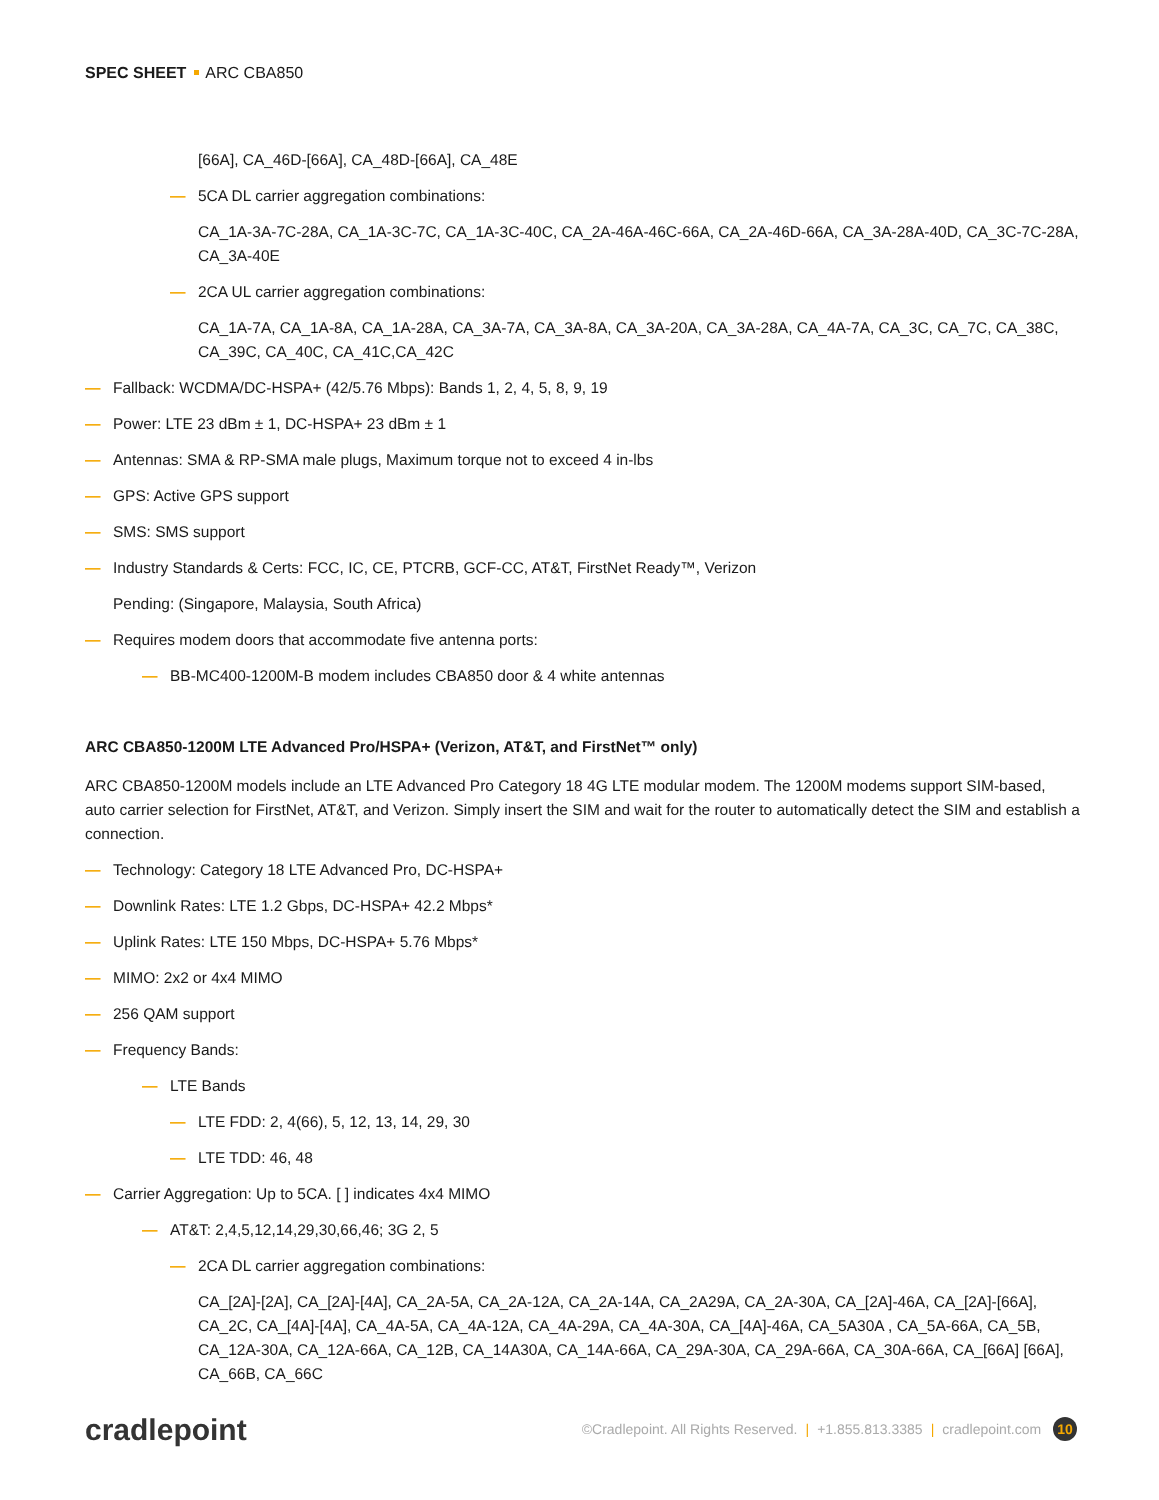SPEC SHEET ARC CBA850
[66A], CA_46D-[66A], CA_48D-[66A], CA_48E
— 5CA DL carrier aggregation combinations:
CA_1A-3A-7C-28A, CA_1A-3C-7C, CA_1A-3C-40C, CA_2A-46A-46C-66A, CA_2A-46D-66A, CA_3A-28A-40D, CA_3C-7C-28A, CA_3A-40E
— 2CA UL carrier aggregation combinations:
CA_1A-7A, CA_1A-8A, CA_1A-28A, CA_3A-7A, CA_3A-8A, CA_3A-20A, CA_3A-28A, CA_4A-7A, CA_3C, CA_7C, CA_38C, CA_39C, CA_40C, CA_41C,CA_42C
— Fallback: WCDMA/DC-HSPA+ (42/5.76 Mbps): Bands 1, 2, 4, 5, 8, 9, 19
— Power: LTE 23 dBm ± 1, DC-HSPA+ 23 dBm ± 1
— Antennas: SMA & RP-SMA male plugs, Maximum torque not to exceed 4 in-lbs
— GPS: Active GPS support
— SMS: SMS support
— Industry Standards & Certs: FCC, IC, CE, PTCRB, GCF-CC, AT&T, FirstNet Ready™, Verizon
Pending: (Singapore, Malaysia, South Africa)
— Requires modem doors that accommodate five antenna ports:
— BB-MC400-1200M-B modem includes CBA850 door & 4 white antennas
ARC CBA850-1200M LTE Advanced Pro/HSPA+ (Verizon, AT&T, and FirstNet™ only)
ARC CBA850-1200M models include an LTE Advanced Pro Category 18 4G LTE modular modem. The 1200M modems support SIM-based, auto carrier selection for FirstNet, AT&T, and Verizon. Simply insert the SIM and wait for the router to automatically detect the SIM and establish a connection.
— Technology: Category 18 LTE Advanced Pro, DC-HSPA+
— Downlink Rates: LTE 1.2 Gbps, DC-HSPA+ 42.2 Mbps*
— Uplink Rates: LTE 150 Mbps, DC-HSPA+ 5.76 Mbps*
— MIMO: 2x2 or 4x4 MIMO
— 256 QAM support
— Frequency Bands:
— LTE Bands
— LTE FDD: 2, 4(66), 5, 12, 13, 14, 29, 30
— LTE TDD: 46, 48
— Carrier Aggregation: Up to 5CA. [ ] indicates 4x4 MIMO
— AT&T: 2,4,5,12,14,29,30,66,46; 3G 2, 5
— 2CA DL carrier aggregation combinations:
CA_[2A]-[2A], CA_[2A]-[4A], CA_2A-5A, CA_2A-12A, CA_2A-14A, CA_2A29A, CA_2A-30A, CA_[2A]-46A, CA_[2A]-[66A], CA_2C, CA_[4A]-[4A], CA_4A-5A, CA_4A-12A, CA_4A-29A, CA_4A-30A, CA_[4A]-46A, CA_5A30A , CA_5A-66A, CA_5B, CA_12A-30A, CA_12A-66A, CA_12B, CA_14A30A, CA_14A-66A, CA_29A-30A, CA_29A-66A, CA_30A-66A, CA_[66A] [66A], CA_66B, CA_66C
cradlepoint
©Cradlepoint. All Rights Reserved. | +1.855.813.3385 | cradlepoint.com 10